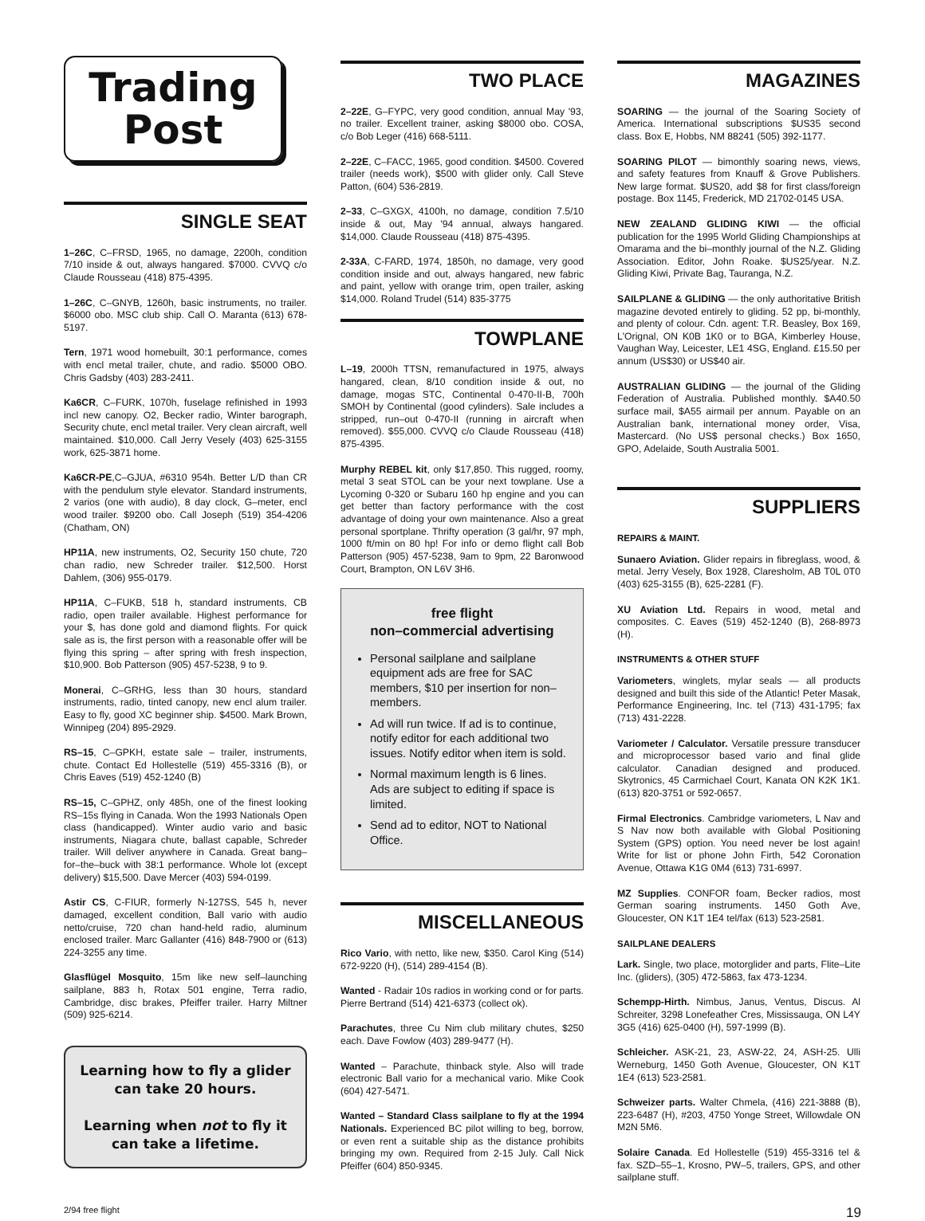Trading
Post
SINGLE SEAT
1–26C, C–FRSD, 1965, no damage, 2200h, condition 7/10 inside & out, always hangared. $7000. CVVQ c/o Claude Rousseau (418) 875-4395.
1–26C, C–GNYB, 1260h, basic instruments, no trailer. $6000 obo. MSC club ship. Call O. Maranta (613) 678-5197.
Tern, 1971 wood homebuilt, 30:1 performance, comes with encl metal trailer, chute, and radio. $5000 OBO. Chris Gadsby (403) 283-2411.
Ka6CR, C–FURK, 1070h, fuselage refinished in 1993 incl new canopy. O2, Becker radio, Winter barograph, Security chute, encl metal trailer. Very clean aircraft, well maintained. $10,000. Call Jerry Vesely (403) 625-3155 work, 625-3871 home.
Ka6CR-PE,C–GJUA, #6310 954h. Better L/D than CR with the pendulum style elevator. Standard instruments, 2 varios (one with audio), 8 day clock, G–meter, encl wood trailer. $9200 obo. Call Joseph (519) 354-4206 (Chatham, ON)
HP11A, new instruments, O2, Security 150 chute, 720 chan radio, new Schreder trailer. $12,500. Horst Dahlem, (306) 955-0179.
HP11A, C–FUKB, 518 h, standard instruments, CB radio, open trailer available. Highest performance for your $, has done gold and diamond flights. For quick sale as is, the first person with a reasonable offer will be flying this spring – after spring with fresh inspection, $10,900. Bob Patterson (905) 457-5238, 9 to 9.
Monerai, C–GRHG, less than 30 hours, standard instruments, radio, tinted canopy, new encl alum trailer. Easy to fly, good XC beginner ship. $4500. Mark Brown, Winnipeg (204) 895-2929.
RS–15, C–GPKH, estate sale – trailer, instruments, chute. Contact Ed Hollestelle (519) 455-3316 (B), or Chris Eaves (519) 452-1240 (B)
RS–15, C–GPHZ, only 485h, one of the finest looking RS–15s flying in Canada. Won the 1993 Nationals Open class (handicapped). Winter audio vario and basic instruments, Niagara chute, ballast capable, Schreder trailer. Will deliver anywhere in Canada. Great bang–for–the–buck with 38:1 performance. Whole lot (except delivery) $15,500. Dave Mercer (403) 594-0199.
Astir CS, C-FIUR, formerly N-127SS, 545 h, never damaged, excellent condition, Ball vario with audio netto/cruise, 720 chan hand-held radio, aluminum enclosed trailer. Marc Gallanter (416) 848-7900 or (613) 224-3255 any time.
Glasflügel Mosquito, 15m like new self–launching sailplane, 883 h, Rotax 501 engine, Terra radio, Cambridge, disc brakes, Pfeiffer trailer. Harry Miltner (509) 925-6214.
Learning how to fly a glider can take 20 hours.
Learning when not to fly it can take a lifetime.
TWO PLACE
2–22E, G–FYPC, very good condition, annual May '93, no trailer. Excellent trainer, asking $8000 obo. COSA, c/o Bob Leger (416) 668-5111.
2–22E, C–FACC, 1965, good condition. $4500. Covered trailer (needs work), $500 with glider only. Call Steve Patton, (604) 536-2819.
2–33, C–GXGX, 4100h, no damage, condition 7.5/10 inside & out, May '94 annual, always hangared. $14,000. Claude Rousseau (418) 875-4395.
2-33A, C-FARD, 1974, 1850h, no damage, very good condition inside and out, always hangared, new fabric and paint, yellow with orange trim, open trailer, asking $14,000. Roland Trudel (514) 835-3775
TOWPLANE
L–19, 2000h TTSN, remanufactured in 1975, always hangared, clean, 8/10 condition inside & out, no damage, mogas STC, Continental 0-470-II-B, 700h SMOH by Continental (good cylinders). Sale includes a stripped, run–out 0-470-II (running in aircraft when removed). $55,000. CVVQ c/o Claude Rousseau (418) 875-4395.
Murphy REBEL kit, only $17,850. This rugged, roomy, metal 3 seat STOL can be your next towplane. Use a Lycoming 0-320 or Subaru 160 hp engine and you can get better than factory performance with the cost advantage of doing your own maintenance. Also a great personal sportplane. Thrifty operation (3 gal/hr, 97 mph, 1000 ft/min on 80 hp! For info or demo flight call Bob Patterson (905) 457-5238, 9am to 9pm, 22 Baronwood Court, Brampton, ON L6V 3H6.
free flight
non–commercial advertising
Personal sailplane and sailplane equipment ads are free for SAC members, $10 per insertion for non–members.
Ad will run twice. If ad is to continue, notify editor for each additional two issues. Notify editor when item is sold.
Normal maximum length is 6 lines. Ads are subject to editing if space is limited.
Send ad to editor, NOT to National Office.
MISCELLANEOUS
Rico Vario, with netto, like new, $350. Carol King (514) 672-9220 (H), (514) 289-4154 (B).
Wanted - Radair 10s radios in working cond or for parts. Pierre Bertrand (514) 421-6373 (collect ok).
Parachutes, three Cu Nim club military chutes, $250 each. Dave Fowlow (403) 289-9477 (H).
Wanted – Parachute, thinback style. Also will trade electronic Ball vario for a mechanical vario. Mike Cook (604) 427-5471.
Wanted – Standard Class sailplane to fly at the 1994 Nationals. Experienced BC pilot willing to beg, borrow, or even rent a suitable ship as the distance prohibits bringing my own. Required from 2-15 July. Call Nick Pfeiffer (604) 850-9345.
MAGAZINES
SOARING — the journal of the Soaring Society of America. International subscriptions $US35 second class. Box E, Hobbs, NM 88241 (505) 392-1177.
SOARING PILOT — bimonthly soaring news, views, and safety features from Knauff & Grove Publishers. New large format. $US20, add $8 for first class/foreign postage. Box 1145, Frederick, MD 21702-0145 USA.
NEW ZEALAND GLIDING KIWI — the official publication for the 1995 World Gliding Championships at Omarama and the bi–monthly journal of the N.Z. Gliding Association. Editor, John Roake. $US25/year. N.Z. Gliding Kiwi, Private Bag, Tauranga, N.Z.
SAILPLANE & GLIDING — the only authoritative British magazine devoted entirely to gliding. 52 pp, bi-monthly, and plenty of colour. Cdn. agent: T.R. Beasley, Box 169, L'Orignal, ON K0B 1K0 or to BGA, Kimberley House, Vaughan Way, Leicester, LE1 4SG, England. £15.50 per annum (US$30) or US$40 air.
AUSTRALIAN GLIDING — the journal of the Gliding Federation of Australia. Published monthly. $A40.50 surface mail, $A55 airmail per annum. Payable on an Australian bank, international money order, Visa, Mastercard. (No US$ personal checks.) Box 1650, GPO, Adelaide, South Australia 5001.
SUPPLIERS
REPAIRS & MAINT.
Sunaero Aviation. Glider repairs in fibreglass, wood, & metal. Jerry Vesely, Box 1928, Claresholm, AB T0L 0T0 (403) 625-3155 (B), 625-2281 (F).
XU Aviation Ltd. Repairs in wood, metal and composites. C. Eaves (519) 452-1240 (B), 268-8973 (H).
INSTRUMENTS & OTHER STUFF
Variometers, winglets, mylar seals — all products designed and built this side of the Atlantic! Peter Masak, Performance Engineering, Inc. tel (713) 431-1795; fax (713) 431-2228.
Variometer / Calculator. Versatile pressure transducer and microprocessor based vario and final glide calculator. Canadian designed and produced. Skytronics, 45 Carmichael Court, Kanata ON K2K 1K1. (613) 820-3751 or 592-0657.
Firmal Electronics. Cambridge variometers, L Nav and S Nav now both available with Global Positioning System (GPS) option. You need never be lost again! Write for list or phone John Firth, 542 Coronation Avenue, Ottawa K1G 0M4 (613) 731-6997.
MZ Supplies. CONFOR foam, Becker radios, most German soaring instruments. 1450 Goth Ave, Gloucester, ON K1T 1E4 tel/fax (613) 523-2581.
SAILPLANE DEALERS
Lark. Single, two place, motorglider and parts, Flite–Lite Inc. (gliders), (305) 472-5863, fax 473-1234.
Schempp-Hirth. Nimbus, Janus, Ventus, Discus. Al Schreiter, 3298 Lonefeather Cres, Mississauga, ON L4Y 3G5 (416) 625-0400 (H), 597-1999 (B).
Schleicher. ASK-21, 23, ASW-22, 24, ASH-25. Ulli Werneburg, 1450 Goth Avenue, Gloucester, ON K1T 1E4 (613) 523-2581.
Schweizer parts. Walter Chmela, (416) 221-3888 (B), 223-6487 (H), #203, 4750 Yonge Street, Willowdale ON M2N 5M6.
Solaire Canada. Ed Hollestelle (519) 455-3316 tel & fax. SZD–55–1, Krosno, PW–5, trailers, GPS, and other sailplane stuff.
2/94 free flight 19